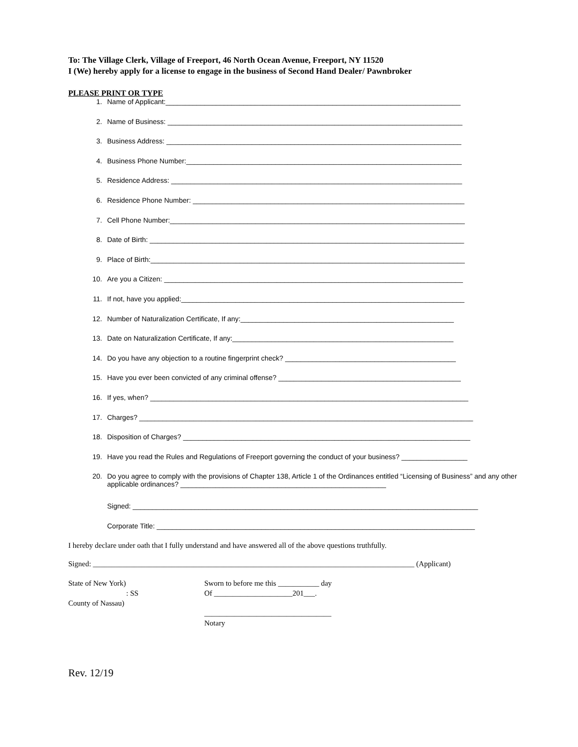To: The Village Clerk, Village of Freeport, 46 North Ocean Avenue, Freeport, NY 11520
I (We) hereby apply for a license to engage in the business of Second Hand Dealer/ Pawnbroker
PLEASE PRINT OR TYPE
1. Name of Applicant:____________________________________________________________________________
2. Name of Business: ____________________________________________________________________________
3. Business Address: ____________________________________________________________________________
4. Business Phone Number:_______________________________________________________________________
5. Residence Address: ___________________________________________________________________________
6. Residence Phone Number: ______________________________________________________________________
7. Cell Phone Number:____________________________________________________________________________
8. Date of Birth: _________________________________________________________________________________
9. Place of Birth:_________________________________________________________________________________
10. Are you a Citizen: _____________________________________________________________________________
11. If not, have you applied:_________________________________________________________________________
12. Number of Naturalization Certificate, If any:_______________________________________________________
13. Date on Naturalization Certificate, If any:_________________________________________________________
14. Do you have any objection to a routine fingerprint check? ____________________________________________
15. Have you ever been convicted of any criminal offense? _______________________________________________
16. If yes, when? __________________________________________________________________________________
17. Charges? ______________________________________________________________________________________
18. Disposition of Charges? __________________________________________________________________________
19. Have you read the Rules and Regulations of Freeport governing the conduct of your business? _________________
20. Do you agree to comply with the provisions of Chapter 138, Article 1 of the Ordinances entitled “Licensing of Business” and any other applicable ordinances? _____________________________________________________
Signed: _________________________________________________________________________________________
Corporate Title: __________________________________________________________________________________
I hereby declare under oath that I fully understand and have answered all of the above questions truthfully.
Signed: ______________________________________________________________________________________ (Applicant)
State of New York)
: SS
County of Nassau)
Sworn to before me this ___________ day
Of _____________________201___.
__________________________________
Notary
Rev. 12/19